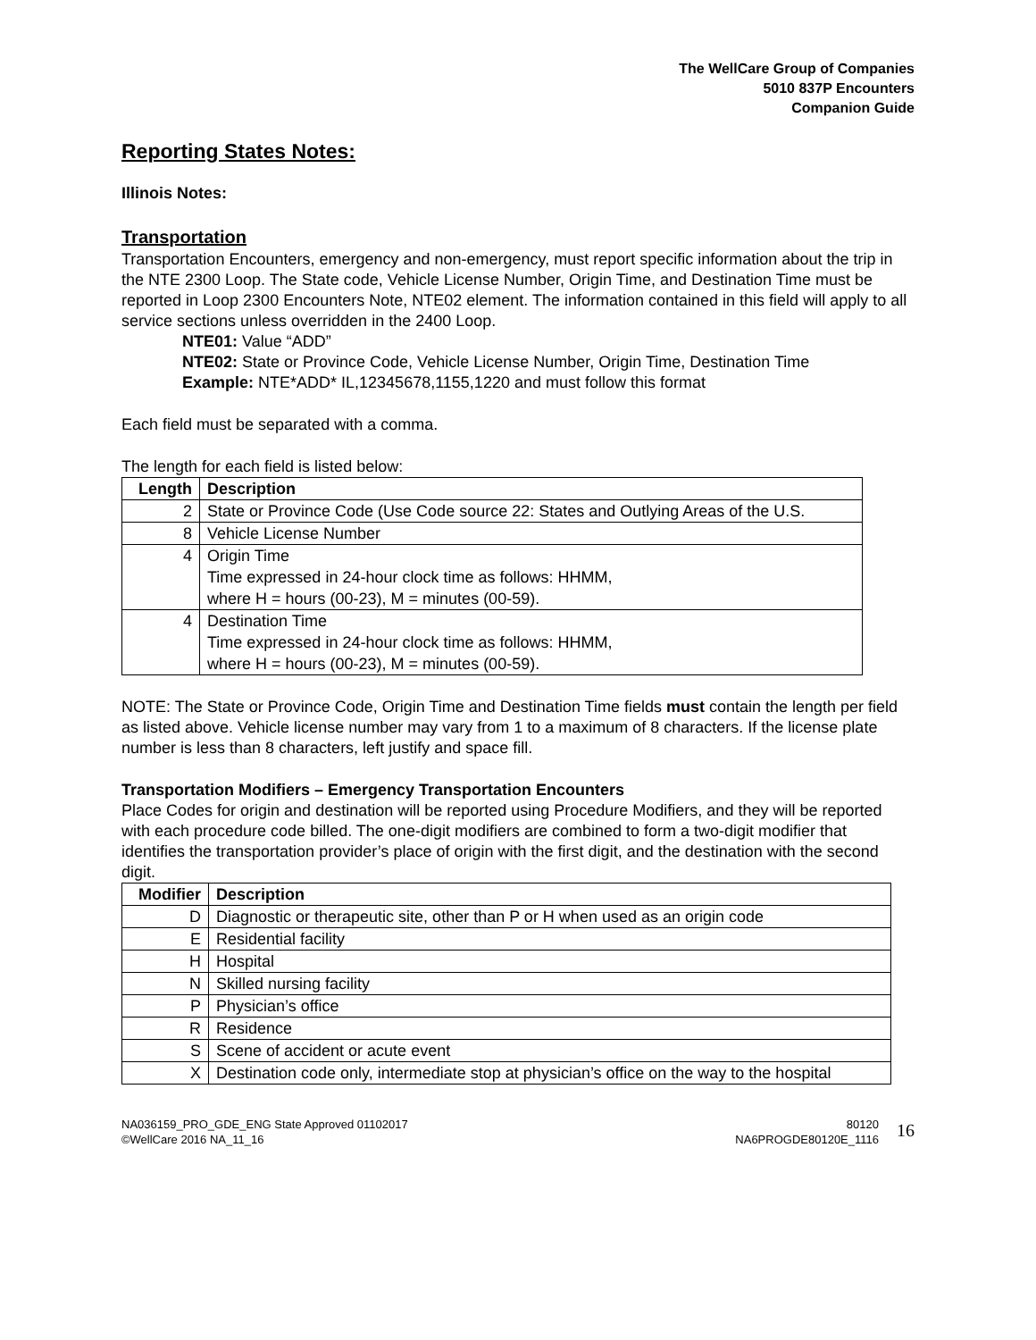The WellCare Group of Companies
5010 837P Encounters
Companion Guide
Reporting States Notes:
Illinois Notes:
Transportation
Transportation Encounters, emergency and non-emergency, must report specific information about the trip in the NTE 2300 Loop. The State code, Vehicle License Number, Origin Time, and Destination Time must be reported in Loop 2300 Encounters Note, NTE02 element. The information contained in this field will apply to all service sections unless overridden in the 2400 Loop.
NTE01: Value “ADD”
NTE02: State or Province Code, Vehicle License Number, Origin Time, Destination Time
Example: NTE*ADD* IL,12345678,1155,1220 and must follow this format
Each field must be separated with a comma.
The length for each field is listed below:
| Length | Description |
| --- | --- |
| 2 | State or Province Code (Use Code source 22: States and Outlying Areas of the U.S. |
| 8 | Vehicle License Number |
| 4 | Origin Time Time expressed in 24-hour clock time as follows: HHMM, where H = hours (00-23), M = minutes (00-59). |
| 4 | Destination Time Time expressed in 24-hour clock time as follows: HHMM, where H = hours (00-23), M = minutes (00-59). |
NOTE: The State or Province Code, Origin Time and Destination Time fields must contain the length per field as listed above. Vehicle license number may vary from 1 to a maximum of 8 characters. If the license plate number is less than 8 characters, left justify and space fill.
Transportation Modifiers – Emergency Transportation Encounters
Place Codes for origin and destination will be reported using Procedure Modifiers, and they will be reported with each procedure code billed. The one-digit modifiers are combined to form a two-digit modifier that identifies the transportation provider’s place of origin with the first digit, and the destination with the second digit.
| Modifier | Description |
| --- | --- |
| D | Diagnostic or therapeutic site, other than P or H when used as an origin code |
| E | Residential facility |
| H | Hospital |
| N | Skilled nursing facility |
| P | Physician’s office |
| R | Residence |
| S | Scene of accident or acute event |
| X | Destination code only, intermediate stop at physician’s office on the way to the hospital |
NA036159_PRO_GDE_ENG State Approved 01102017
©WellCare 2016 NA_11_16
80120
NA6PROGDE80120E_1116
16